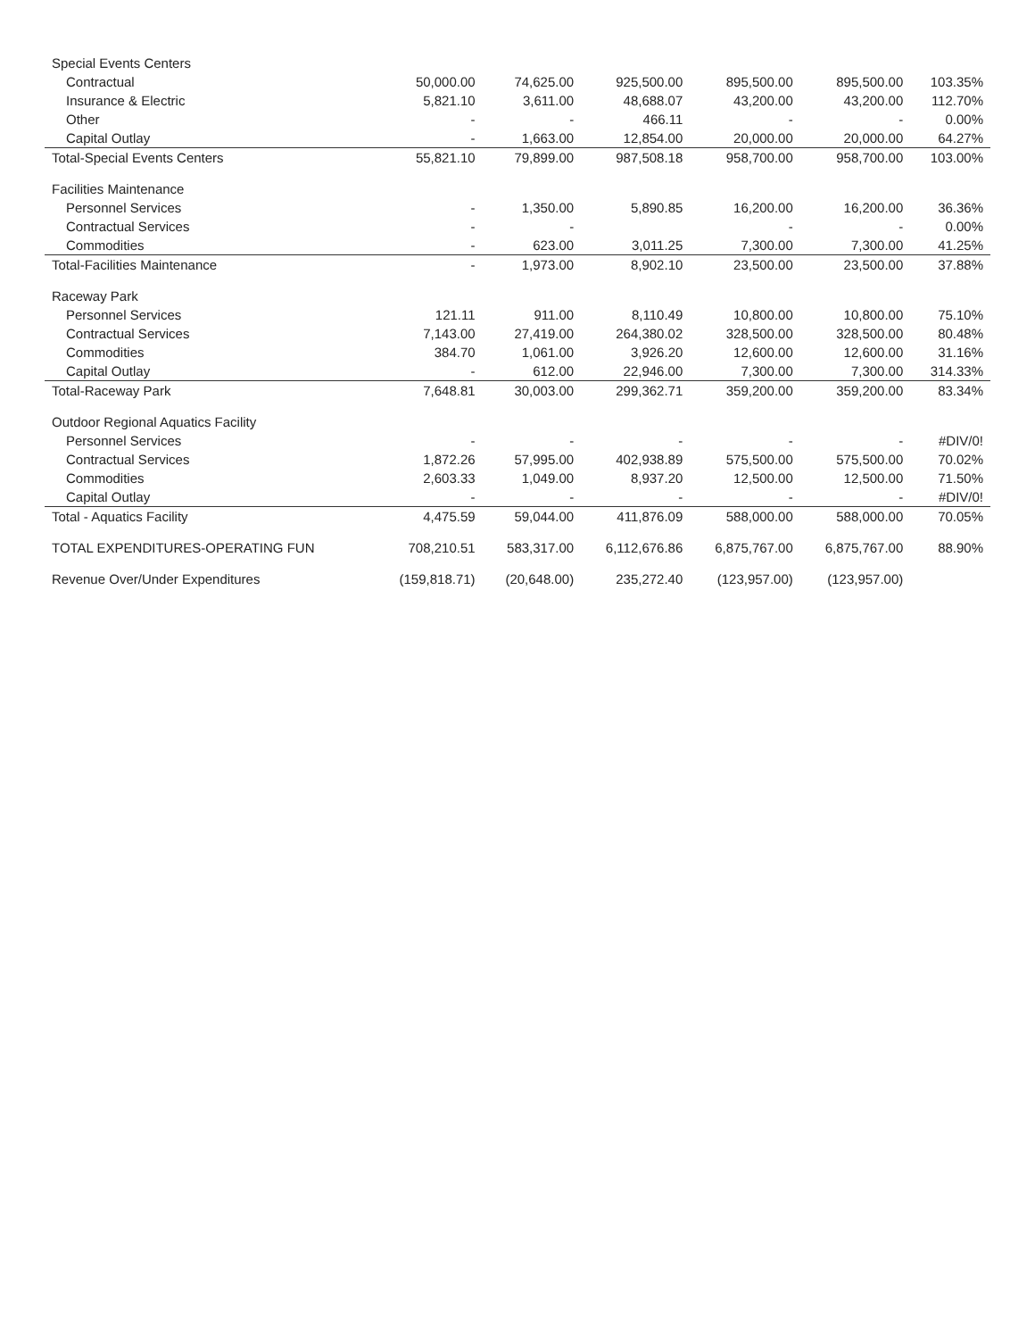| Special Events Centers | | | | | | |
| Contractual | 50,000.00 | 74,625.00 | 925,500.00 | 895,500.00 | 895,500.00 | 103.35% |
| Insurance & Electric | 5,821.10 | 3,611.00 | 48,688.07 | 43,200.00 | 43,200.00 | 112.70% |
| Other | - | - | 466.11 | - | - | 0.00% |
| Capital Outlay | - | 1,663.00 | 12,854.00 | 20,000.00 | 20,000.00 | 64.27% |
| Total-Special Events Centers | 55,821.10 | 79,899.00 | 987,508.18 | 958,700.00 | 958,700.00 | 103.00% |
| Facilities Maintenance | | | | | | |
| Personnel Services | - | 1,350.00 | 5,890.85 | 16,200.00 | 16,200.00 | 36.36% |
| Contractual Services | - | - | | - | - | 0.00% |
| Commodities | - | 623.00 | 3,011.25 | 7,300.00 | 7,300.00 | 41.25% |
| Total-Facilities Maintenance | - | 1,973.00 | 8,902.10 | 23,500.00 | 23,500.00 | 37.88% |
| Raceway Park | | | | | | |
| Personnel Services | 121.11 | 911.00 | 8,110.49 | 10,800.00 | 10,800.00 | 75.10% |
| Contractual Services | 7,143.00 | 27,419.00 | 264,380.02 | 328,500.00 | 328,500.00 | 80.48% |
| Commodities | 384.70 | 1,061.00 | 3,926.20 | 12,600.00 | 12,600.00 | 31.16% |
| Capital Outlay | - | 612.00 | 22,946.00 | 7,300.00 | 7,300.00 | 314.33% |
| Total-Raceway Park | 7,648.81 | 30,003.00 | 299,362.71 | 359,200.00 | 359,200.00 | 83.34% |
| Outdoor Regional Aquatics Facility | | | | | | |
| Personnel Services | - | - | - | - | - | #DIV/0! |
| Contractual Services | 1,872.26 | 57,995.00 | 402,938.89 | 575,500.00 | 575,500.00 | 70.02% |
| Commodities | 2,603.33 | 1,049.00 | 8,937.20 | 12,500.00 | 12,500.00 | 71.50% |
| Capital Outlay | - | - | - | - | - | #DIV/0! |
| Total - Aquatics Facility | 4,475.59 | 59,044.00 | 411,876.09 | 588,000.00 | 588,000.00 | 70.05% |
| TOTAL EXPENDITURES-OPERATING FUN | 708,210.51 | 583,317.00 | 6,112,676.86 | 6,875,767.00 | 6,875,767.00 | 88.90% |
| Revenue Over/Under Expenditures | (159,818.71) | (20,648.00) | 235,272.40 | (123,957.00) | (123,957.00) | |